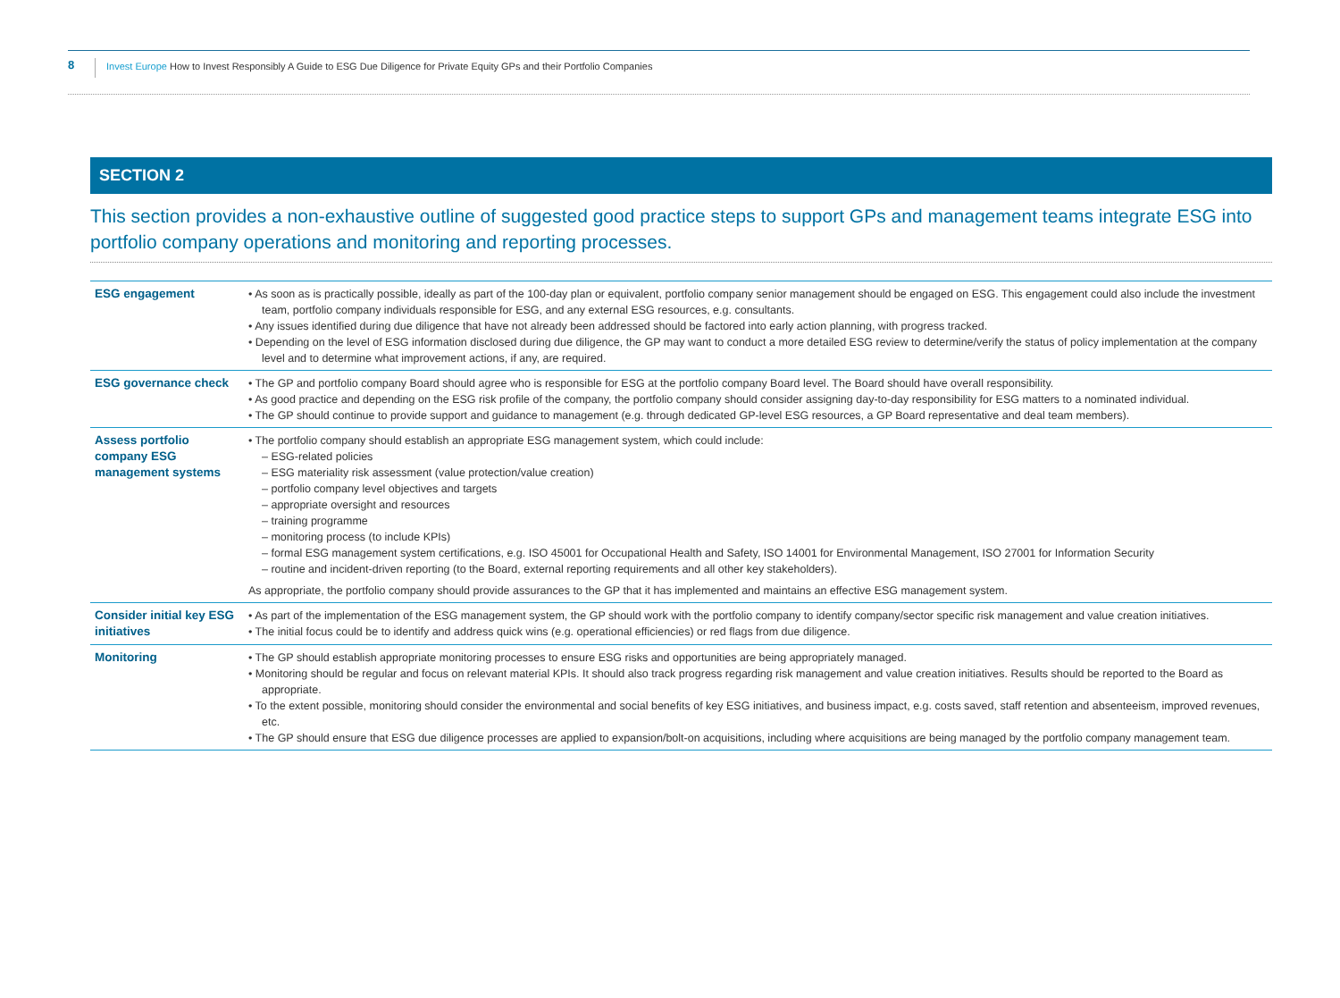8
Invest Europe How to Invest Responsibly A Guide to ESG Due Diligence for Private Equity GPs and their Portfolio Companies
SECTION 2
This section provides a non-exhaustive outline of suggested good practice steps to support GPs and management teams integrate ESG into portfolio company operations and monitoring and reporting processes.
| ESG engagement | • As soon as is practically possible, ideally as part of the 100-day plan or equivalent, portfolio company senior management should be engaged on ESG. This engagement could also include the investment team, portfolio company individuals responsible for ESG, and any external ESG resources, e.g. consultants. • Any issues identified during due diligence that have not already been addressed should be factored into early action planning, with progress tracked. • Depending on the level of ESG information disclosed during due diligence, the GP may want to conduct a more detailed ESG review to determine/verify the status of policy implementation at the company level and to determine what improvement actions, if any, are required. |
| ESG governance check | • The GP and portfolio company Board should agree who is responsible for ESG at the portfolio company Board level. The Board should have overall responsibility. • As good practice and depending on the ESG risk profile of the company, the portfolio company should consider assigning day-to-day responsibility for ESG matters to a nominated individual. • The GP should continue to provide support and guidance to management (e.g. through dedicated GP-level ESG resources, a GP Board representative and deal team members). |
| Assess portfolio company ESG management systems | • The portfolio company should establish an appropriate ESG management system, which could include: – ESG-related policies – ESG materiality risk assessment (value protection/value creation) – portfolio company level objectives and targets – appropriate oversight and resources – training programme – monitoring process (to include KPIs) – formal ESG management system certifications, e.g. ISO 45001 for Occupational Health and Safety, ISO 14001 for Environmental Management, ISO 27001 for Information Security – routine and incident-driven reporting (to the Board, external reporting requirements and all other key stakeholders). As appropriate, the portfolio company should provide assurances to the GP that it has implemented and maintains an effective ESG management system. |
| Consider initial key ESG initiatives | • As part of the implementation of the ESG management system, the GP should work with the portfolio company to identify company/sector specific risk management and value creation initiatives. • The initial focus could be to identify and address quick wins (e.g. operational efficiencies) or red flags from due diligence. |
| Monitoring | • The GP should establish appropriate monitoring processes to ensure ESG risks and opportunities are being appropriately managed. • Monitoring should be regular and focus on relevant material KPIs. It should also track progress regarding risk management and value creation initiatives. Results should be reported to the Board as appropriate. • To the extent possible, monitoring should consider the environmental and social benefits of key ESG initiatives, and business impact, e.g. costs saved, staff retention and absenteeism, improved revenues, etc. • The GP should ensure that ESG due diligence processes are applied to expansion/bolt-on acquisitions, including where acquisitions are being managed by the portfolio company management team. |